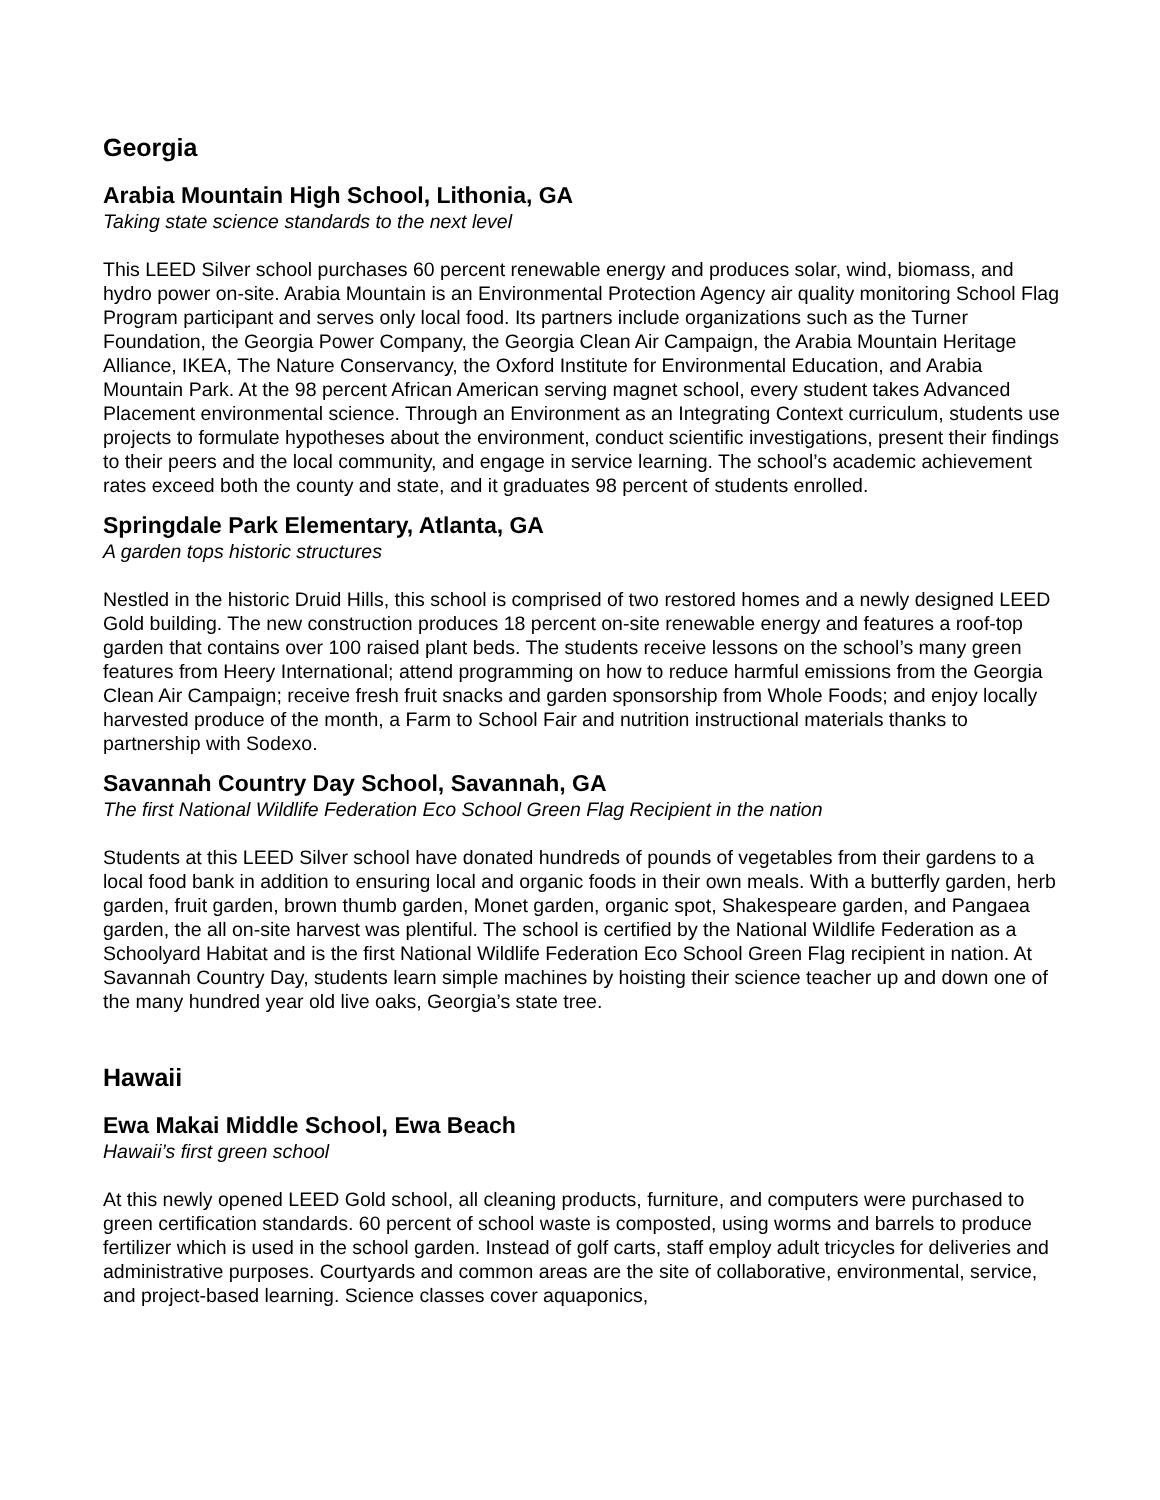Georgia
Arabia Mountain High School, Lithonia, GA
Taking state science standards to the next level
This LEED Silver school purchases 60 percent renewable energy and produces solar, wind, biomass, and hydro power on-site. Arabia Mountain is an Environmental Protection Agency air quality monitoring School Flag Program participant and serves only local food. Its partners include organizations such as the Turner Foundation, the Georgia Power Company, the Georgia Clean Air Campaign, the Arabia Mountain Heritage Alliance, IKEA, The Nature Conservancy, the Oxford Institute for Environmental Education, and Arabia Mountain Park. At the 98 percent African American serving magnet school, every student takes Advanced Placement environmental science. Through an Environment as an Integrating Context curriculum, students use projects to formulate hypotheses about the environment, conduct scientific investigations, present their findings to their peers and the local community, and engage in service learning. The school’s academic achievement rates exceed both the county and state, and it graduates 98 percent of students enrolled.
Springdale Park Elementary, Atlanta, GA
A garden tops historic structures
Nestled in the historic Druid Hills, this school is comprised of two restored homes and a newly designed LEED Gold building. The new construction produces 18 percent on-site renewable energy and features a roof-top garden that contains over 100 raised plant beds. The students receive lessons on the school’s many green features from Heery International; attend programming on how to reduce harmful emissions from the Georgia Clean Air Campaign; receive fresh fruit snacks and garden sponsorship from Whole Foods; and enjoy locally harvested produce of the month, a Farm to School Fair and nutrition instructional materials thanks to partnership with Sodexo.
Savannah Country Day School, Savannah, GA
The first National Wildlife Federation Eco School Green Flag Recipient in the nation
Students at this LEED Silver school have donated hundreds of pounds of vegetables from their gardens to a local food bank in addition to ensuring local and organic foods in their own meals. With a butterfly garden, herb garden, fruit garden, brown thumb garden, Monet garden, organic spot, Shakespeare garden, and Pangaea garden, the all on-site harvest was plentiful. The school is certified by the National Wildlife Federation as a Schoolyard Habitat and is the first National Wildlife Federation Eco School Green Flag recipient in nation. At Savannah Country Day, students learn simple machines by hoisting their science teacher up and down one of the many hundred year old live oaks, Georgia’s state tree.
Hawaii
Ewa Makai Middle School, Ewa Beach
Hawaii’s first green school
At this newly opened LEED Gold school, all cleaning products, furniture, and computers were purchased to green certification standards. 60 percent of school waste is composted, using worms and barrels to produce fertilizer which is used in the school garden. Instead of golf carts, staff employ adult tricycles for deliveries and administrative purposes. Courtyards and common areas are the site of collaborative, environmental, service, and project-based learning. Science classes cover aquaponics,